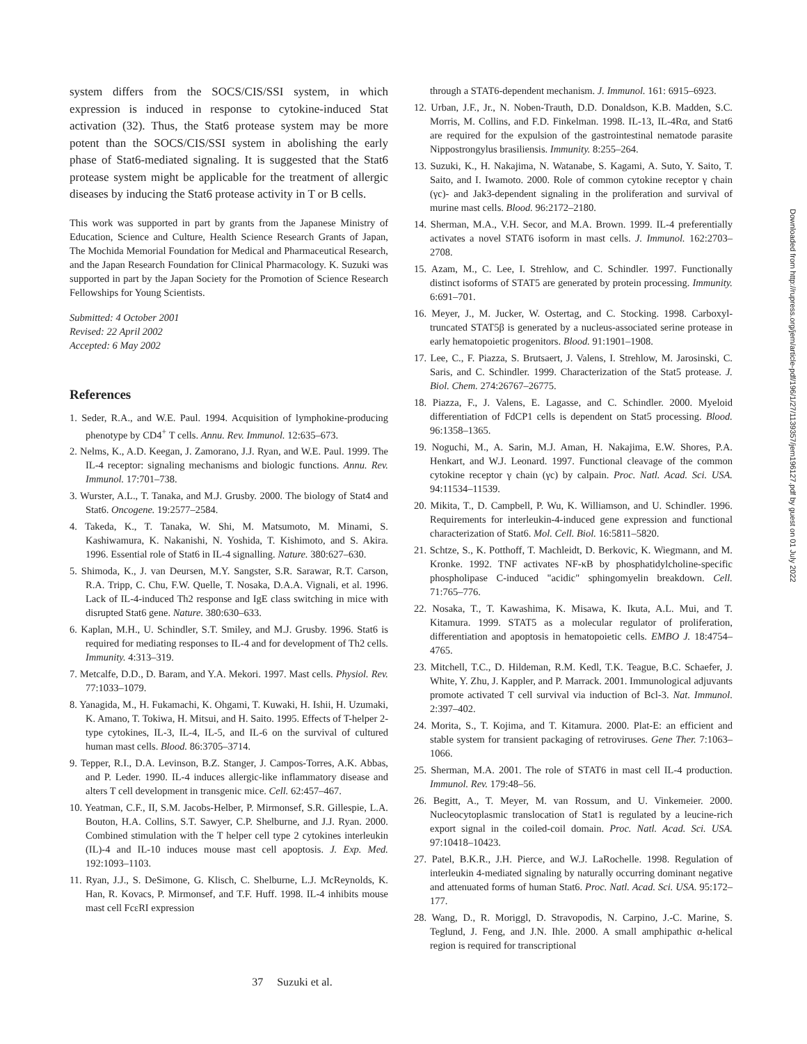system differs from the SOCS/CIS/SSI system, in which expression is induced in response to cytokine-induced Stat activation (32). Thus, the Stat6 protease system may be more potent than the SOCS/CIS/SSI system in abolishing the early phase of Stat6-mediated signaling. It is suggested that the Stat6 protease system might be applicable for the treatment of allergic diseases by inducing the Stat6 protease activity in T or B cells.
This work was supported in part by grants from the Japanese Ministry of Education, Science and Culture, Health Science Research Grants of Japan, The Mochida Memorial Foundation for Medical and Pharmaceutical Research, and the Japan Research Foundation for Clinical Pharmacology. K. Suzuki was supported in part by the Japan Society for the Promotion of Science Research Fellowships for Young Scientists.
Submitted: 4 October 2001
Revised: 22 April 2002
Accepted: 6 May 2002
References
1. Seder, R.A., and W.E. Paul. 1994. Acquisition of lymphokine-producing phenotype by CD4<sup>+</sup> T cells. Annu. Rev. Immunol. 12:635–673.
2. Nelms, K., A.D. Keegan, J. Zamorano, J.J. Ryan, and W.E. Paul. 1999. The IL-4 receptor: signaling mechanisms and biologic functions. Annu. Rev. Immunol. 17:701–738.
3. Wurster, A.L., T. Tanaka, and M.J. Grusby. 2000. The biology of Stat4 and Stat6. Oncogene. 19:2577–2584.
4. Takeda, K., T. Tanaka, W. Shi, M. Matsumoto, M. Minami, S. Kashiwamura, K. Nakanishi, N. Yoshida, T. Kishimoto, and S. Akira. 1996. Essential role of Stat6 in IL-4 signalling. Nature. 380:627–630.
5. Shimoda, K., J. van Deursen, M.Y. Sangster, S.R. Sarawar, R.T. Carson, R.A. Tripp, C. Chu, F.W. Quelle, T. Nosaka, D.A.A. Vignali, et al. 1996. Lack of IL-4-induced Th2 response and IgE class switching in mice with disrupted Stat6 gene. Nature. 380:630–633.
6. Kaplan, M.H., U. Schindler, S.T. Smiley, and M.J. Grusby. 1996. Stat6 is required for mediating responses to IL-4 and for development of Th2 cells. Immunity. 4:313–319.
7. Metcalfe, D.D., D. Baram, and Y.A. Mekori. 1997. Mast cells. Physiol. Rev. 77:1033–1079.
8. Yanagida, M., H. Fukamachi, K. Ohgami, T. Kuwaki, H. Ishii, H. Uzumaki, K. Amano, T. Tokiwa, H. Mitsui, and H. Saito. 1995. Effects of T-helper 2-type cytokines, IL-3, IL-4, IL-5, and IL-6 on the survival of cultured human mast cells. Blood. 86:3705–3714.
9. Tepper, R.I., D.A. Levinson, B.Z. Stanger, J. Campos-Torres, A.K. Abbas, and P. Leder. 1990. IL-4 induces allergic-like inflammatory disease and alters T cell development in transgenic mice. Cell. 62:457–467.
10. Yeatman, C.F., II, S.M. Jacobs-Helber, P. Mirmonsef, S.R. Gillespie, L.A. Bouton, H.A. Collins, S.T. Sawyer, C.P. Shelburne, and J.J. Ryan. 2000. Combined stimulation with the T helper cell type 2 cytokines interleukin (IL)-4 and IL-10 induces mouse mast cell apoptosis. J. Exp. Med. 192:1093–1103.
11. Ryan, J.J., S. DeSimone, G. Klisch, C. Shelburne, L.J. McReynolds, K. Han, R. Kovacs, P. Mirmonsef, and T.F. Huff. 1998. IL-4 inhibits mouse mast cell FcεRI expression
through a STAT6-dependent mechanism. J. Immunol. 161: 6915–6923.
12. Urban, J.F., Jr., N. Noben-Trauth, D.D. Donaldson, K.B. Madden, S.C. Morris, M. Collins, and F.D. Finkelman. 1998. IL-13, IL-4Rα, and Stat6 are required for the expulsion of the gastrointestinal nematode parasite Nippostrongylus brasiliensis. Immunity. 8:255–264.
13. Suzuki, K., H. Nakajima, N. Watanabe, S. Kagami, A. Suto, Y. Saito, T. Saito, and I. Iwamoto. 2000. Role of common cytokine receptor γ chain (γc)- and Jak3-dependent signaling in the proliferation and survival of murine mast cells. Blood. 96:2172–2180.
14. Sherman, M.A., V.H. Secor, and M.A. Brown. 1999. IL-4 preferentially activates a novel STAT6 isoform in mast cells. J. Immunol. 162:2703–2708.
15. Azam, M., C. Lee, I. Strehlow, and C. Schindler. 1997. Functionally distinct isoforms of STAT5 are generated by protein processing. Immunity. 6:691–701.
16. Meyer, J., M. Jucker, W. Ostertag, and C. Stocking. 1998. Carboxyl-truncated STAT5β is generated by a nucleus-associated serine protease in early hematopoietic progenitors. Blood. 91:1901–1908.
17. Lee, C., F. Piazza, S. Brutsaert, J. Valens, I. Strehlow, M. Jarosinski, C. Saris, and C. Schindler. 1999. Characterization of the Stat5 protease. J. Biol. Chem. 274:26767–26775.
18. Piazza, F., J. Valens, E. Lagasse, and C. Schindler. 2000. Myeloid differentiation of FdCP1 cells is dependent on Stat5 processing. Blood. 96:1358–1365.
19. Noguchi, M., A. Sarin, M.J. Aman, H. Nakajima, E.W. Shores, P.A. Henkart, and W.J. Leonard. 1997. Functional cleavage of the common cytokine receptor γ chain (γc) by calpain. Proc. Natl. Acad. Sci. USA. 94:11534–11539.
20. Mikita, T., D. Campbell, P. Wu, K. Williamson, and U. Schindler. 1996. Requirements for interleukin-4-induced gene expression and functional characterization of Stat6. Mol. Cell. Biol. 16:5811–5820.
21. Schtze, S., K. Potthoff, T. Machleidt, D. Berkovic, K. Wiegmann, and M. Kronke. 1992. TNF activates NF-κB by phosphatidylcholine-specific phospholipase C-induced "acidic" sphingomyelin breakdown. Cell. 71:765–776.
22. Nosaka, T., T. Kawashima, K. Misawa, K. Ikuta, A.L. Mui, and T. Kitamura. 1999. STAT5 as a molecular regulator of proliferation, differentiation and apoptosis in hematopoietic cells. EMBO J. 18:4754–4765.
23. Mitchell, T.C., D. Hildeman, R.M. Kedl, T.K. Teague, B.C. Schaefer, J. White, Y. Zhu, J. Kappler, and P. Marrack. 2001. Immunological adjuvants promote activated T cell survival via induction of Bcl-3. Nat. Immunol. 2:397–402.
24. Morita, S., T. Kojima, and T. Kitamura. 2000. Plat-E: an efficient and stable system for transient packaging of retroviruses. Gene Ther. 7:1063–1066.
25. Sherman, M.A. 2001. The role of STAT6 in mast cell IL-4 production. Immunol. Rev. 179:48–56.
26. Begitt, A., T. Meyer, M. van Rossum, and U. Vinkemeier. 2000. Nucleocytoplasmic translocation of Stat1 is regulated by a leucine-rich export signal in the coiled-coil domain. Proc. Natl. Acad. Sci. USA. 97:10418–10423.
27. Patel, B.K.R., J.H. Pierce, and W.J. LaRochelle. 1998. Regulation of interleukin 4-mediated signaling by naturally occurring dominant negative and attenuated forms of human Stat6. Proc. Natl. Acad. Sci. USA. 95:172–177.
28. Wang, D., R. Moriggl, D. Stravopodis, N. Carpino, J.-C. Marine, S. Teglund, J. Feng, and J.N. Ihle. 2000. A small amphipathic α-helical region is required for transcriptional
37 Suzuki et al.
Downloaded from http://rupress.org/jem/article-pdf/196/1/27/1139357/jem196127.pdf by guest on 01 July 2022